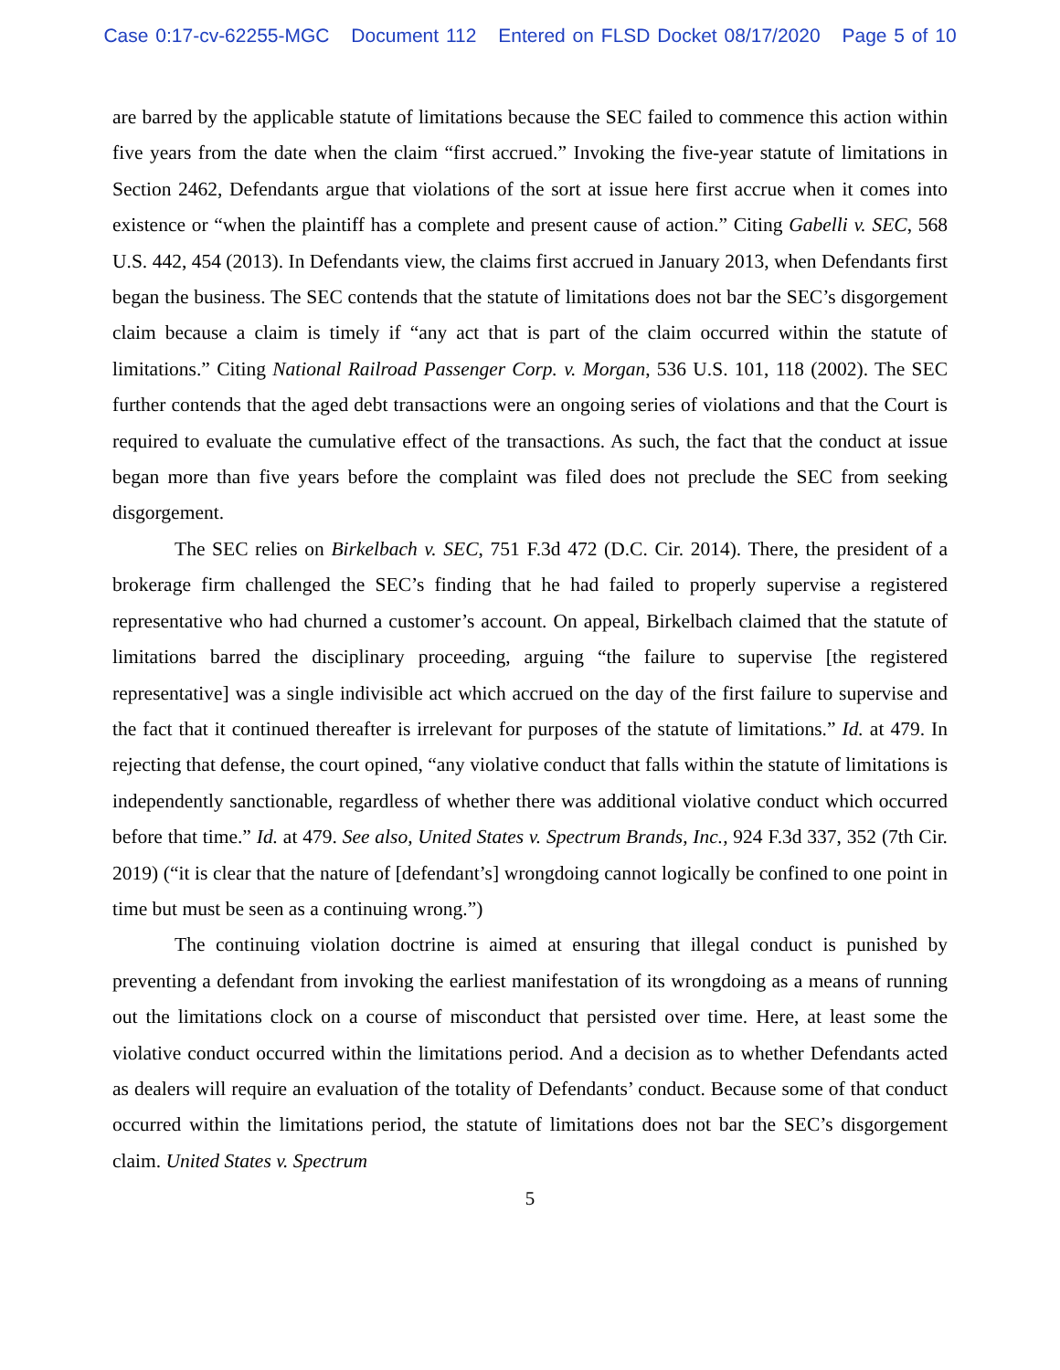Case 0:17-cv-62255-MGC Document 112 Entered on FLSD Docket 08/17/2020 Page 5 of 10
are barred by the applicable statute of limitations because the SEC failed to commence this action within five years from the date when the claim “first accrued.” Invoking the five-year statute of limitations in Section 2462, Defendants argue that violations of the sort at issue here first accrue when it comes into existence or “when the plaintiff has a complete and present cause of action.” Citing Gabelli v. SEC, 568 U.S. 442, 454 (2013). In Defendants view, the claims first accrued in January 2013, when Defendants first began the business. The SEC contends that the statute of limitations does not bar the SEC’s disgorgement claim because a claim is timely if “any act that is part of the claim occurred within the statute of limitations.” Citing National Railroad Passenger Corp. v. Morgan, 536 U.S. 101, 118 (2002). The SEC further contends that the aged debt transactions were an ongoing series of violations and that the Court is required to evaluate the cumulative effect of the transactions. As such, the fact that the conduct at issue began more than five years before the complaint was filed does not preclude the SEC from seeking disgorgement.
The SEC relies on Birkelbach v. SEC, 751 F.3d 472 (D.C. Cir. 2014). There, the president of a brokerage firm challenged the SEC’s finding that he had failed to properly supervise a registered representative who had churned a customer’s account. On appeal, Birkelbach claimed that the statute of limitations barred the disciplinary proceeding, arguing “the failure to supervise [the registered representative] was a single indivisible act which accrued on the day of the first failure to supervise and the fact that it continued thereafter is irrelevant for purposes of the statute of limitations.” Id. at 479. In rejecting that defense, the court opined, “any violative conduct that falls within the statute of limitations is independently sanctionable, regardless of whether there was additional violative conduct which occurred before that time.” Id. at 479. See also, United States v. Spectrum Brands, Inc., 924 F.3d 337, 352 (7th Cir. 2019) (“it is clear that the nature of [defendant’s] wrongdoing cannot logically be confined to one point in time but must be seen as a continuing wrong.”)
The continuing violation doctrine is aimed at ensuring that illegal conduct is punished by preventing a defendant from invoking the earliest manifestation of its wrongdoing as a means of running out the limitations clock on a course of misconduct that persisted over time. Here, at least some the violative conduct occurred within the limitations period. And a decision as to whether Defendants acted as dealers will require an evaluation of the totality of Defendants’ conduct. Because some of that conduct occurred within the limitations period, the statute of limitations does not bar the SEC’s disgorgement claim. United States v. Spectrum
5